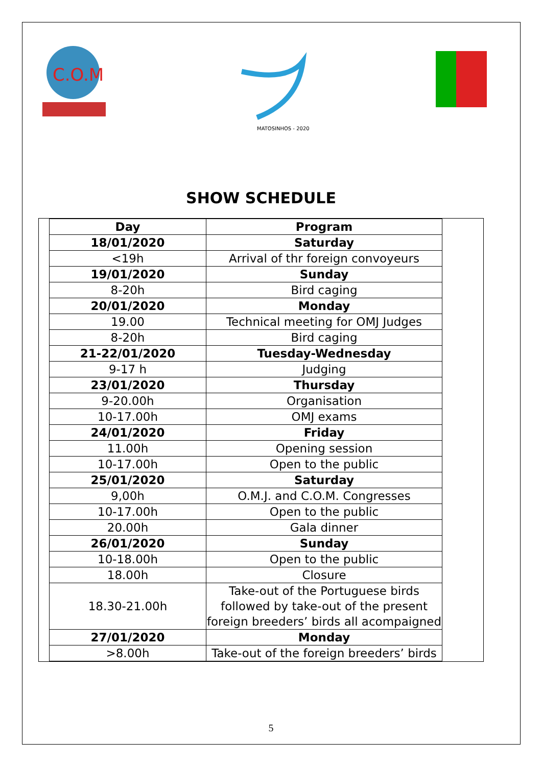C.O.M
MATOSINHOS - 2020
SHOW SCHEDULE
| Day | Program |
| 18/01/2020 | Saturday |
| <19h | Arrival of thr foreign convoyeurs |
| 19/01/2020 | Sunday |
| 8-20h | Bird caging |
| 20/01/2020 | Monday |
| 19.00 | Technical meeting for OMJ Judges |
| 8-20h | Bird caging |
| 21-22/01/2020 | Tuesday-Wednesday |
| 9-17 h | Judging |
| 23/01/2020 | Thursday |
| 9-20.00h | Organisation |
| 10-17.00h | OMJ exams |
| 24/01/2020 | Friday |
| 11.00h | Opening session |
| 10-17.00h | Open to the public |
| 25/01/2020 | Saturday |
| 9,00h | O.M.J. and C.O.M. Congresses |
| 10-17.00h | Open to the public |
| 20.00h | Gala dinner |
| 26/01/2020 | Sunday |
| 10-18.00h | Open to the public |
| 18.00h | Closure |
| 18.30-21.00h | Take-out of the Portuguese birds followed by take-out of the present foreign breeders’ birds all acompaigned |
| 27/01/2020 | Monday |
| >8.00h | Take-out of the foreign breeders’ birds |
5